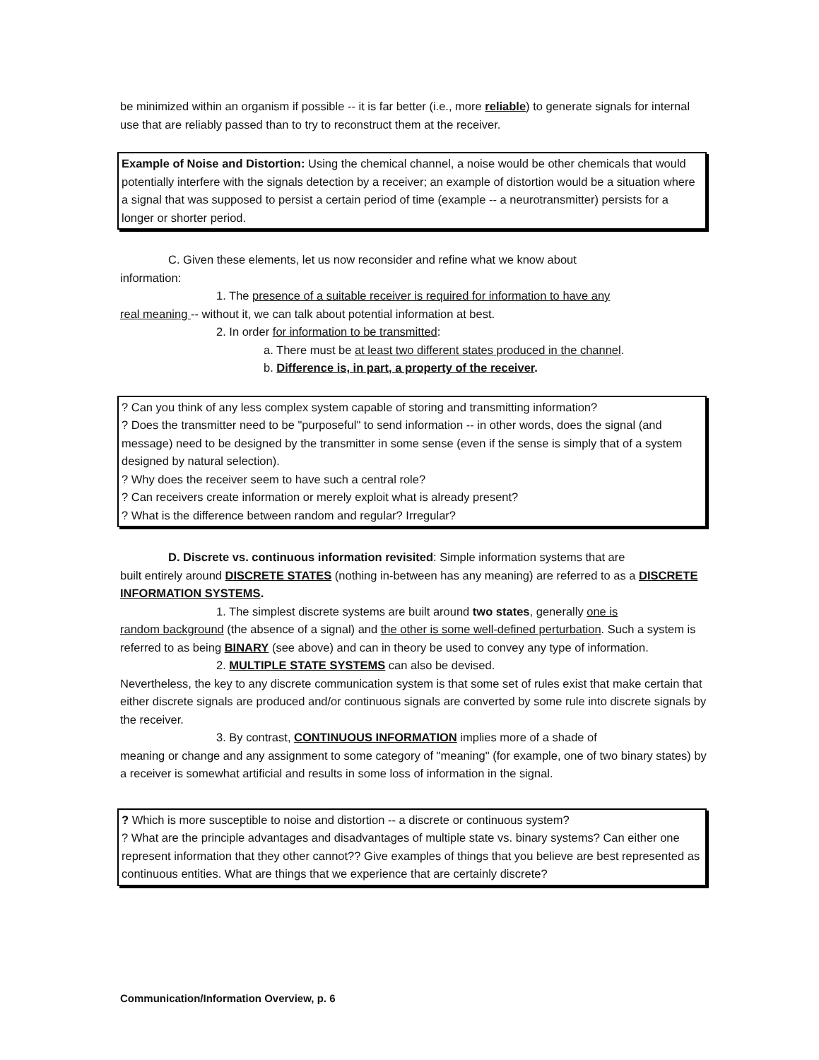be minimized within an organism if possible -- it is far better (i.e., more reliable) to generate signals for internal use that are reliably passed than to try to reconstruct them at the receiver.
Example of Noise and Distortion: Using the chemical channel, a noise would be other chemicals that would potentially interfere with the signals detection by a receiver; an example of distortion would be a situation where a signal that was supposed to persist a certain period of time (example -- a neurotransmitter) persists for a longer or shorter period.
C. Given these elements, let us now reconsider and refine what we know about
information:
1. The presence of a suitable receiver is required for information to have any
real meaning -- without it, we can talk about potential information at best.
2. In order for information to be transmitted:
a. There must be at least two different states produced in the channel.
b. Difference is, in part, a property of the receiver.
? Can you think of any less complex system capable of storing and transmitting information?
? Does the transmitter need to be "purposeful" to send information -- in other words, does the signal (and message) need to be designed by the transmitter in some sense (even if the sense is simply that of a system designed by natural selection).
? Why does the receiver seem to have such a central role?
? Can receivers create information or merely exploit what is already present?
? What is the difference between random and regular? Irregular?
D. Discrete vs. continuous information revisited: Simple information systems that are
built entirely around DISCRETE STATES (nothing in-between has any meaning) are referred to as a DISCRETE INFORMATION SYSTEMS.
1. The simplest discrete systems are built around two states, generally one is
random background (the absence of a signal) and the other is some well-defined perturbation. Such a system is referred to as being BINARY (see above) and can in theory be used to convey any type of information.
2. MULTIPLE STATE SYSTEMS can also be devised.
Nevertheless, the key to any discrete communication system is that some set of rules exist that make certain that either discrete signals are produced and/or continuous signals are converted by some rule into discrete signals by the receiver.
3. By contrast, CONTINUOUS INFORMATION implies more of a shade of
meaning or change and any assignment to some category of "meaning" (for example, one of two binary states) by a receiver is somewhat artificial and results in some loss of information in the signal.
? Which is more susceptible to noise and distortion -- a discrete or continuous system?
? What are the principle advantages and disadvantages of multiple state vs. binary systems? Can either one represent information that they other cannot?? Give examples of things that you believe are best represented as continuous entities. What are things that we experience that are certainly discrete?
Communication/Information Overview, p. 6